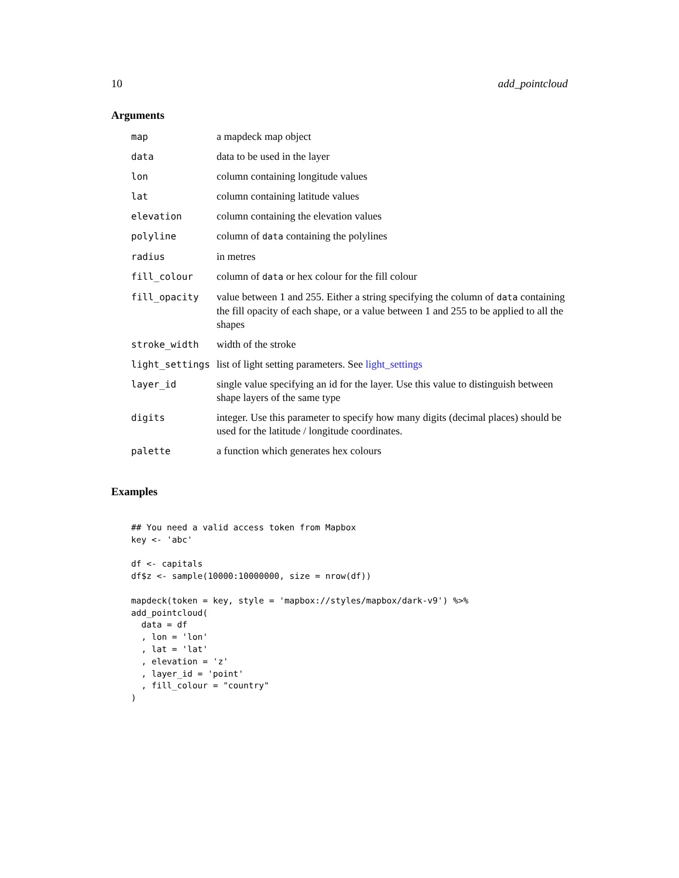10 add_pointcloud
Arguments
| map | a mapdeck map object |
| data | data to be used in the layer |
| lon | column containing longitude values |
| lat | column containing latitude values |
| elevation | column containing the elevation values |
| polyline | column of data containing the polylines |
| radius | in metres |
| fill_colour | column of data or hex colour for the fill colour |
| fill_opacity | value between 1 and 255. Either a string specifying the column of data containing the fill opacity of each shape, or a value between 1 and 255 to be applied to all the shapes |
| stroke_width | width of the stroke |
| light_settings | list of light setting parameters. See light_settings |
| layer_id | single value specifying an id for the layer. Use this value to distinguish between shape layers of the same type |
| digits | integer. Use this parameter to specify how many digits (decimal places) should be used for the latitude / longitude coordinates. |
| palette | a function which generates hex colours |
Examples
## You need a valid access token from Mapbox
key <- 'abc'

df <- capitals
df$z <- sample(10000:10000000, size = nrow(df))

mapdeck(token = key, style = 'mapbox://styles/mapbox/dark-v9') %>%
add_pointcloud(
  data = df
  , lon = 'lon'
  , lat = 'lat'
  , elevation = 'z'
  , layer_id = 'point'
  , fill_colour = "country"
)